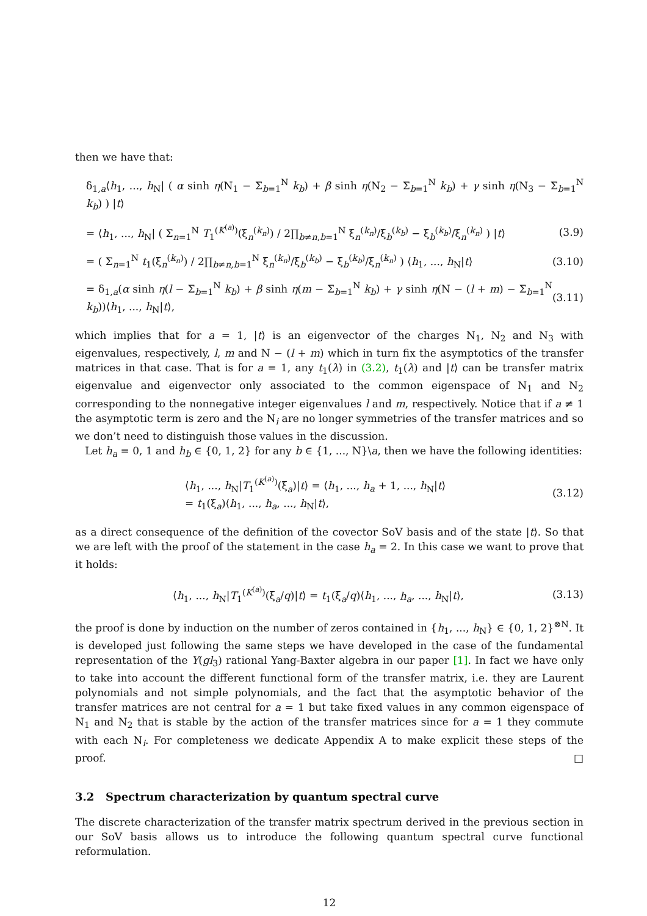then we have that:
δ<sub>1,a</sub>⟨h<sub>1</sub>, ..., h<sub>N</sub>| ( α sinh η(N<sub>1</sub> − Σ<sub>b=1</sub><sup>N</sup> k<sub>b</sub>) + β sinh η(N<sub>2</sub> − Σ<sub>b=1</sub><sup>N</sup> k<sub>b</sub>) + γ sinh η(N<sub>3</sub> − Σ<sub>b=1</sub><sup>N</sup> k<sub>b</sub>) ) |t⟩
= ⟨h<sub>1</sub>, ..., h<sub>N</sub>| ( Σ<sub>n=1</sub><sup>N</sup> T<sub>1</sub><sup>(K<sup>(a)</sup>)</sup>(ξ<sub>n</sub><sup>(k<sub>n</sub>)</sup>) / 2∏<sub>b≠n,b=1</sub><sup>N</sup> ξ<sub>n</sub><sup>(k<sub>n</sub>)</sup>/ξ<sub>b</sub><sup>(k<sub>b</sub>)</sup> − ξ<sub>b</sub><sup>(k<sub>b</sub>)</sup>/ξ<sub>n</sub><sup>(k<sub>n</sub>)</sup> ) |t⟩
(3.9)
= ( Σ<sub>n=1</sub><sup>N</sup> t<sub>1</sub>(ξ<sub>n</sub><sup>(k<sub>n</sub>)</sup>) / 2∏<sub>b≠n,b=1</sub><sup>N</sup> ξ<sub>n</sub><sup>(k<sub>n</sub>)</sup>/ξ<sub>b</sub><sup>(k<sub>b</sub>)</sup> − ξ<sub>b</sub><sup>(k<sub>b</sub>)</sup>/ξ<sub>n</sub><sup>(k<sub>n</sub>)</sup> ) ⟨h<sub>1</sub>, ..., h<sub>N</sub>|t⟩
(3.10)
= δ<sub>1,a</sub>(α sinh η(l − Σ<sub>b=1</sub><sup>N</sup> k<sub>b</sub>) + β sinh η(m − Σ<sub>b=1</sub><sup>N</sup> k<sub>b</sub>) + γ sinh η(N − (l + m) − Σ<sub>b=1</sub><sup>N</sup> k<sub>b</sub>))⟨h<sub>1</sub>, ..., h<sub>N</sub>|t⟩,
(3.11)
which implies that for a = 1, |t⟩ is an eigenvector of the charges N<sub>1</sub>, N<sub>2</sub> and N<sub>3</sub> with eigenvalues, respectively, l, m and N − (l + m) which in turn fix the asymptotics of the transfer matrices in that case. That is for a = 1, any t<sub>1</sub>(λ) in (3.2), t<sub>1</sub>(λ) and |t⟩ can be transfer matrix eigenvalue and eigenvector only associated to the common eigenspace of N<sub>1</sub> and N<sub>2</sub> corresponding to the nonnegative integer eigenvalues l and m, respectively. Notice that if a ≠ 1 the asymptotic term is zero and the N<sub>i</sub> are no longer symmetries of the transfer matrices and so we don’t need to distinguish those values in the discussion.
Let h<sub>a</sub> = 0, 1 and h<sub>b</sub> ∈ {0, 1, 2} for any b ∈ {1, ..., N}\a, then we have the following identities:
⟨h<sub>1</sub>, ..., h<sub>N</sub>|T<sub>1</sub><sup>(K<sup>(a)</sup>)</sup>(ξ<sub>a</sub>)|t⟩ = ⟨h<sub>1</sub>, ..., h<sub>a</sub> + 1, ..., h<sub>N</sub>|t⟩
= t<sub>1</sub>(ξ<sub>a</sub>)⟨h<sub>1</sub>, ..., h<sub>a</sub>, ..., h<sub>N</sub>|t⟩,
(3.12)
as a direct consequence of the definition of the covector SoV basis and of the state |t⟩. So that we are left with the proof of the statement in the case h<sub>a</sub> = 2. In this case we want to prove that it holds:
⟨h<sub>1</sub>, ..., h<sub>N</sub>|T<sub>1</sub><sup>(K<sup>(a)</sup>)</sup>(ξ<sub>a</sub>/q)|t⟩ = t<sub>1</sub>(ξ<sub>a</sub>/q)⟨h<sub>1</sub>, ..., h<sub>a</sub>, ..., h<sub>N</sub>|t⟩,
(3.13)
the proof is done by induction on the number of zeros contained in {h<sub>1</sub>, ..., h<sub>N</sub>} ∈ {0, 1, 2}<sup>⊗N</sup>. It is developed just following the same steps we have developed in the case of the fundamental representation of the Y(gl<sub>3</sub>) rational Yang-Baxter algebra in our paper [1]. In fact we have only to take into account the different functional form of the transfer matrix, i.e. they are Laurent polynomials and not simple polynomials, and the fact that the asymptotic behavior of the transfer matrices are not central for a = 1 but take fixed values in any common eigenspace of N<sub>1</sub> and N<sub>2</sub> that is stable by the action of the transfer matrices since for a = 1 they commute with each N<sub>i</sub>. For completeness we dedicate Appendix A to make explicit these steps of the proof. □
3.2 Spectrum characterization by quantum spectral curve
The discrete characterization of the transfer matrix spectrum derived in the previous section in our SoV basis allows us to introduce the following quantum spectral curve functional reformulation.
12